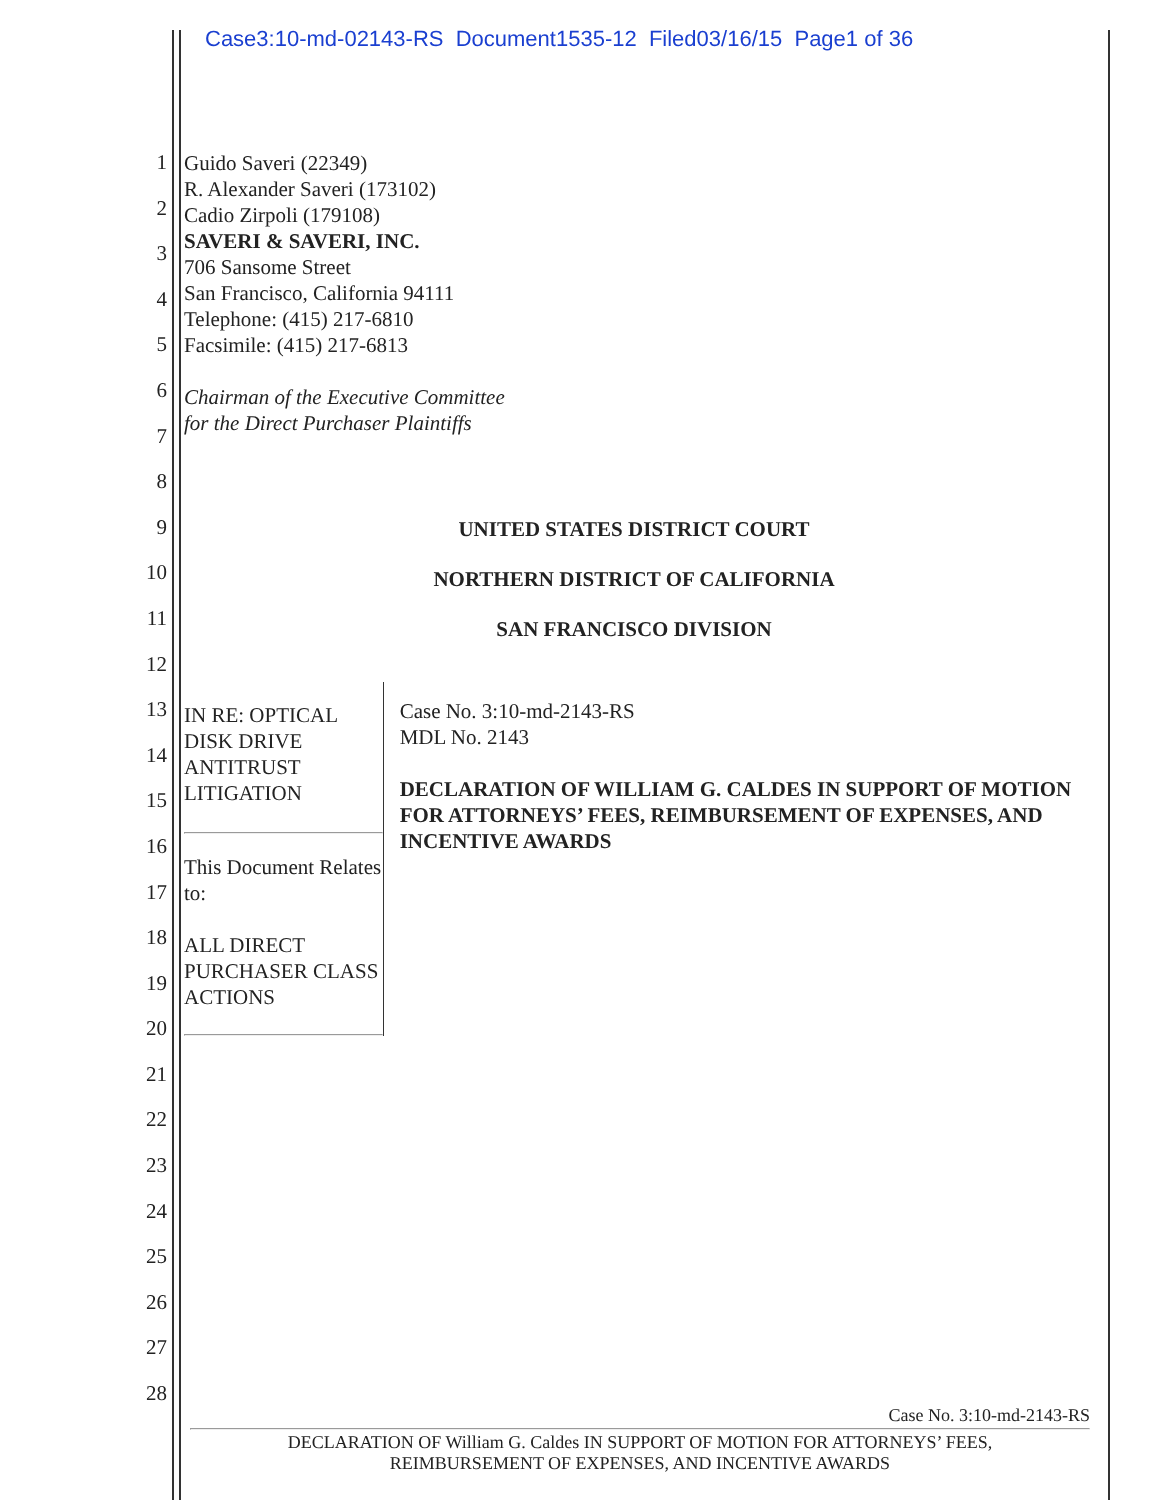Case3:10-md-02143-RS Document1535-12 Filed03/16/15 Page1 of 36
1
2
3
4
5
6
7
8
9
10
11
12
13
14
15
16
17
18
19
20
21
22
23
24
25
26
27
28
Guido Saveri (22349)
R. Alexander Saveri (173102)
Cadio Zirpoli (179108)
SAVERI & SAVERI, INC.
706 Sansome Street
San Francisco, California 94111
Telephone: (415) 217-6810
Facsimile: (415) 217-6813
Chairman of the Executive Committee
for the Direct Purchaser Plaintiffs
UNITED STATES DISTRICT COURT
NORTHERN DISTRICT OF CALIFORNIA
SAN FRANCISCO DIVISION
IN RE: OPTICAL DISK DRIVE
ANTITRUST LITIGATION
This Document Relates to:
ALL DIRECT PURCHASER CLASS
ACTIONS
Case No. 3:10-md-2143-RS
MDL No. 2143
DECLARATION OF WILLIAM G. CALDES IN SUPPORT OF MOTION FOR ATTORNEYS’ FEES, REIMBURSEMENT OF EXPENSES, AND INCENTIVE AWARDS
Case No. 3:10-md-2143-RS
DECLARATION OF William G. Caldes IN SUPPORT OF MOTION FOR ATTORNEYS’ FEES,
REIMBURSEMENT OF EXPENSES, AND INCENTIVE AWARDS